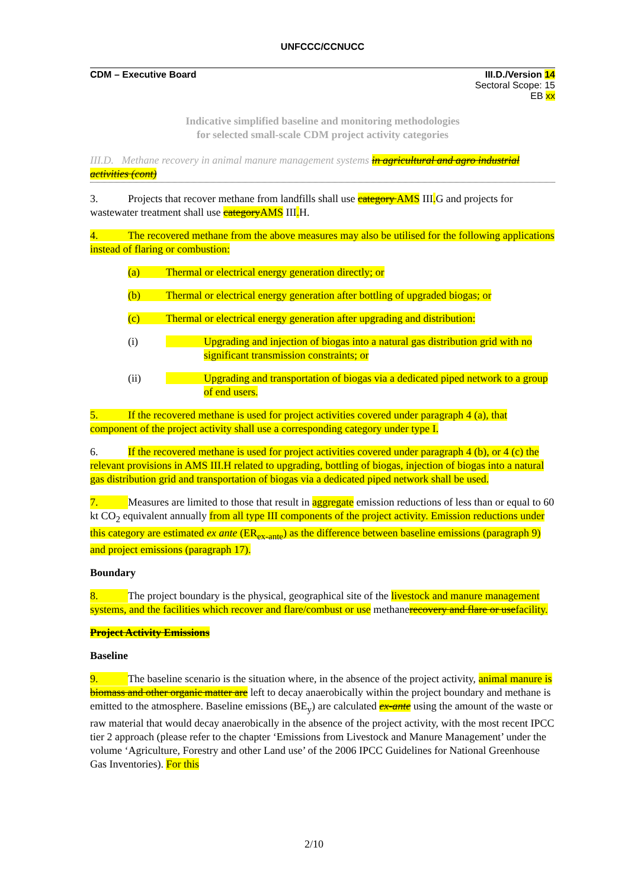UNFCCC/CCNUCC
CDM – Executive Board III.D./Version 14
Sectoral Scope: 15
EB xx
Indicative simplified baseline and monitoring methodologies
for selected small-scale CDM project activity categories
III.D. Methane recovery in animal manure management systems in agricultural and agro industrial activities (cont)
3. Projects that recover methane from landfills shall use category AMS III. G and projects for wastewater treatment shall use categoryAMS III. H.
4. The recovered methane from the above measures may also be utilised for the following applications instead of flaring or combustion:
(a) Thermal or electrical energy generation directly; or
(b) Thermal or electrical energy generation after bottling of upgraded biogas; or
(c) Thermal or electrical energy generation after upgrading and distribution:
(i) Upgrading and injection of biogas into a natural gas distribution grid with no significant transmission constraints; or
(ii) Upgrading and transportation of biogas via a dedicated piped network to a group of end users.
5. If the recovered methane is used for project activities covered under paragraph 4 (a), that component of the project activity shall use a corresponding category under type I.
6. If the recovered methane is used for project activities covered under paragraph 4 (b), or 4 (c) the relevant provisions in AMS III.H related to upgrading, bottling of biogas, injection of biogas into a natural gas distribution grid and transportation of biogas via a dedicated piped network shall be used.
7. Measures are limited to those that result in aggregate emission reductions of less than or equal to 60 kt CO<sub>2</sub> equivalent annually from all type III components of the project activity. Emission reductions under this category are estimated ex ante (ER<sub>ex-ante</sub>) as the difference between baseline emissions (paragraph 9) and project emissions (paragraph 17).
Boundary
8. The project boundary is the physical, geographical site of the livestock and manure management systems, and the facilities which recover and flare/combust or use methanerecovery and flare or usefacility.
Project Activity Emissions
Baseline
9. The baseline scenario is the situation where, in the absence of the project activity, animal manure is biomass and other organic matter are left to decay anaerobically within the project boundary and methane is emitted to the atmosphere. Baseline emissions (BE<sub>y</sub>) are calculated ex-ante using the amount of the waste or raw material that would decay anaerobically in the absence of the project activity, with the most recent IPCC tier 2 approach (please refer to the chapter ‘Emissions from Livestock and Manure Management’ under the volume ‘Agriculture, Forestry and other Land use’ of the 2006 IPCC Guidelines for National Greenhouse Gas Inventories). For this
2/10